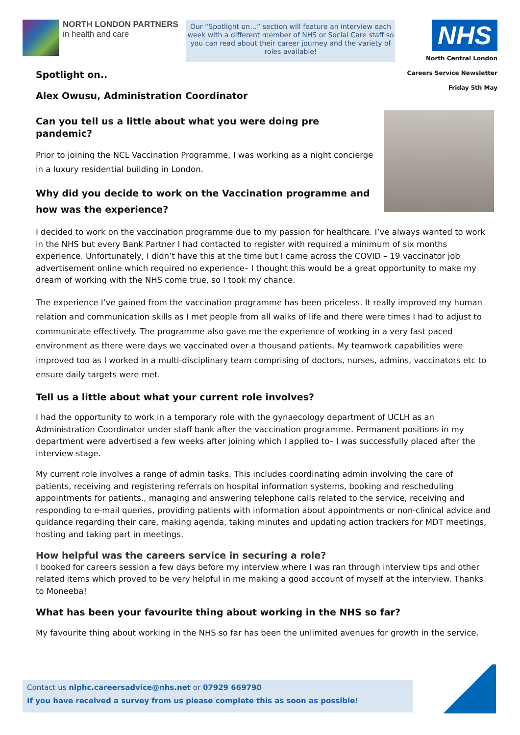NORTH LONDON PARTNERS
in health and care
Our “Spotlight on…” section will feature an interview each week with a different member of NHS or Social Care staff so you can read about their career journey and the variety of roles available!
NHS
North Central London
Careers Service Newsletter
Friday 5th May
Spotlight on..
Alex Owusu, Administration Coordinator
Can you tell us a little about what you were doing pre pandemic?
Prior to joining the NCL Vaccination Programme, I was working as a night concierge in a luxury residential building in London.
Why did you decide to work on the Vaccination programme and how was the experience?
I decided to work on the vaccination programme due to my passion for healthcare. I’ve always wanted to work in the NHS but every Bank Partner I had contacted to register with required a minimum of six months experience. Unfortunately, I didn’t have this at the time but I came across the COVID – 19 vaccinator job advertisement online which required no experience– I thought this would be a great opportunity to make my dream of working with the NHS come true, so I took my chance.
The experience I’ve gained from the vaccination programme has been priceless. It really improved my human relation and communication skills as I met people from all walks of life and there were times I had to adjust to communicate effectively. The programme also gave me the experience of working in a very fast paced environment as there were days we vaccinated over a thousand patients. My teamwork capabilities were improved too as I worked in a multi-disciplinary team comprising of doctors, nurses, admins, vaccinators etc to ensure daily targets were met.
Tell us a little about what your current role involves?
I had the opportunity to work in a temporary role with the gynaecology department of UCLH as an Administration Coordinator under staff bank after the vaccination programme. Permanent positions in my department were advertised a few weeks after joining which I applied to– I was successfully placed after the interview stage.
My current role involves a range of admin tasks. This includes coordinating admin involving the care of patients, receiving and registering referrals on hospital information systems, booking and rescheduling appointments for patients., managing and answering telephone calls related to the service, receiving and responding to e-mail queries, providing patients with information about appointments or non-clinical advice and guidance regarding their care, making agenda, taking minutes and updating action trackers for MDT meetings, hosting and taking part in meetings.
How helpful was the careers service in securing a role?
I booked for careers session a few days before my interview where I was ran through interview tips and other related items which proved to be very helpful in me making a good account of myself at the interview. Thanks to Moneeba!
What has been your favourite thing about working in the NHS so far?
My favourite thing about working in the NHS so far has been the unlimited avenues for growth in the service.
Contact us nlphc.careersadvice@nhs.net or 07929 669790
If you have received a survey from us please complete this as soon as possible!